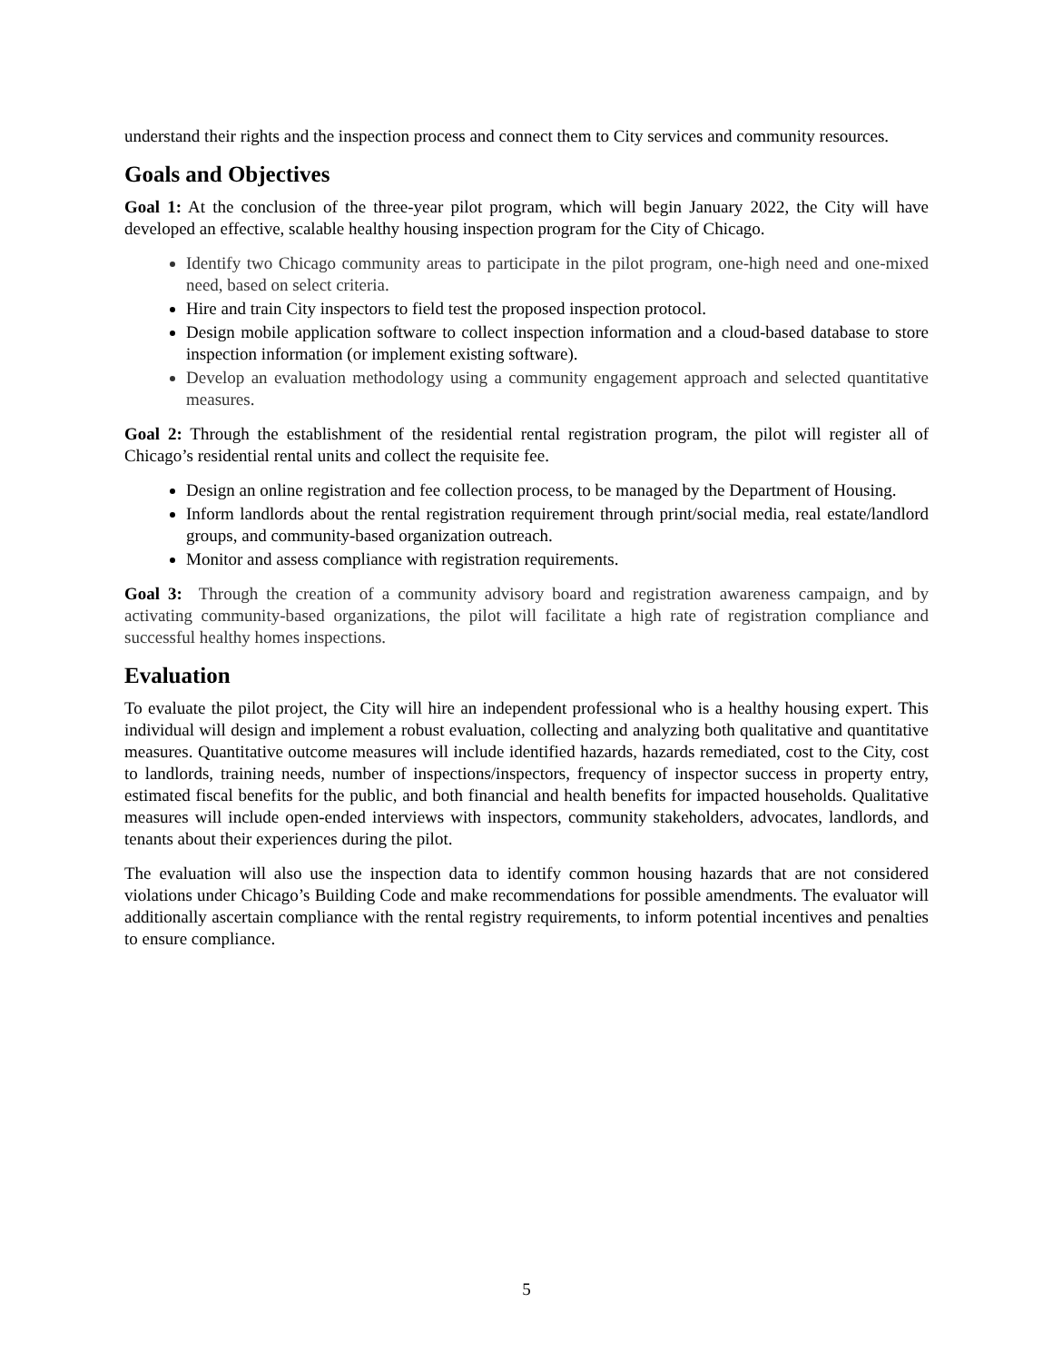understand their rights and the inspection process and connect them to City services and community resources.
Goals and Objectives
Goal 1: At the conclusion of the three-year pilot program, which will begin January 2022, the City will have developed an effective, scalable healthy housing inspection program for the City of Chicago.
Identify two Chicago community areas to participate in the pilot program, one-high need and one-mixed need, based on select criteria.
Hire and train City inspectors to field test the proposed inspection protocol.
Design mobile application software to collect inspection information and a cloud-based database to store inspection information (or implement existing software).
Develop an evaluation methodology using a community engagement approach and selected quantitative measures.
Goal 2: Through the establishment of the residential rental registration program, the pilot will register all of Chicago’s residential rental units and collect the requisite fee.
Design an online registration and fee collection process, to be managed by the Department of Housing.
Inform landlords about the rental registration requirement through print/social media, real estate/landlord groups, and community-based organization outreach.
Monitor and assess compliance with registration requirements.
Goal 3: Through the creation of a community advisory board and registration awareness campaign, and by activating community-based organizations, the pilot will facilitate a high rate of registration compliance and successful healthy homes inspections.
Evaluation
To evaluate the pilot project, the City will hire an independent professional who is a healthy housing expert. This individual will design and implement a robust evaluation, collecting and analyzing both qualitative and quantitative measures. Quantitative outcome measures will include identified hazards, hazards remediated, cost to the City, cost to landlords, training needs, number of inspections/inspectors, frequency of inspector success in property entry, estimated fiscal benefits for the public, and both financial and health benefits for impacted households. Qualitative measures will include open-ended interviews with inspectors, community stakeholders, advocates, landlords, and tenants about their experiences during the pilot.
The evaluation will also use the inspection data to identify common housing hazards that are not considered violations under Chicago’s Building Code and make recommendations for possible amendments. The evaluator will additionally ascertain compliance with the rental registry requirements, to inform potential incentives and penalties to ensure compliance.
5